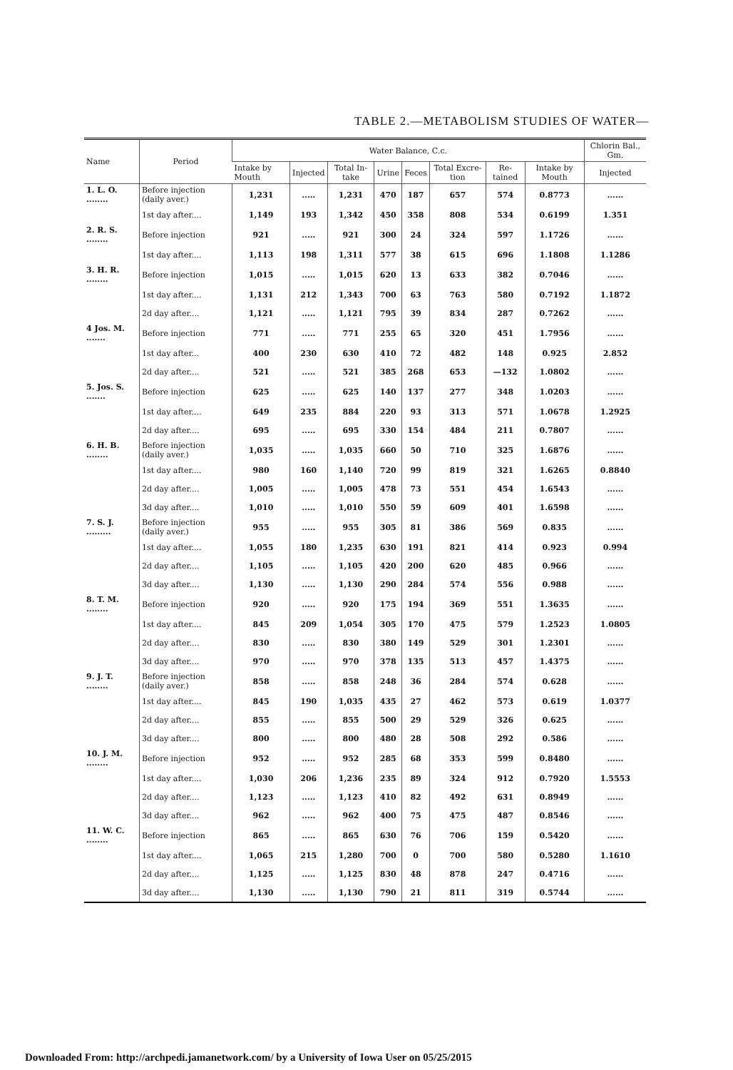TABLE 2.—METABOLISM STUDIES OF WATER—
| Name | Period | Water Balance, C.c. | | | | | | | | Chlorin Bal., Gm. |
| --- | --- | --- | --- | --- | --- | --- | --- | --- | --- | --- |
| | | Intake by Mouth | Injected | Total In-take | Urine | Feces | Total Excre-tion | Re-tained | Intake by Mouth | Injected |
| 1. L. O. ........ | Before injection (daily aver.) | 1,231 | ..... | 1,231 | 470 | 187 | 657 | 574 | 0.8773 | ...... |
| | 1st day after.... | 1,149 | 193 | 1,342 | 450 | 358 | 808 | 534 | 0.6199 | 1.351 |
| 2. R. S. ........ | Before injection | 921 | ..... | 921 | 300 | 24 | 324 | 597 | 1.1726 | ...... |
| | 1st day after.... | 1,113 | 198 | 1,311 | 577 | 38 | 615 | 696 | 1.1808 | 1.1286 |
| 3. H. R. ........ | Before injection | 1,015 | ..... | 1,015 | 620 | 13 | 633 | 382 | 0.7046 | ...... |
| | 1st day after.... | 1,131 | 212 | 1,343 | 700 | 63 | 763 | 580 | 0.7192 | 1.1872 |
| | 2d day after.... | 1,121 | ..... | 1,121 | 795 | 39 | 834 | 287 | 0.7262 | ...... |
| 4 Jos. M. ....... | Before injection | 771 | ..... | 771 | 255 | 65 | 320 | 451 | 1.7956 | ...... |
| | 1st day after... | 400 | 230 | 630 | 410 | 72 | 482 | 148 | 0.925 | 2.852 |
| | 2d day after.... | 521 | ..... | 521 | 385 | 268 | 653 | —132 | 1.0802 | ...... |
| 5. Jos. S. ....... | Before injection | 625 | ..... | 625 | 140 | 137 | 277 | 348 | 1.0203 | ...... |
| | 1st day after.... | 649 | 235 | 884 | 220 | 93 | 313 | 571 | 1.0678 | 1.2925 |
| | 2d day after.... | 695 | ..... | 695 | 330 | 154 | 484 | 211 | 0.7807 | ...... |
| 6. H. B. ........ | Before injection (daily aver.) | 1,035 | ..... | 1,035 | 660 | 50 | 710 | 325 | 1.6876 | ...... |
| | 1st day after.... | 980 | 160 | 1,140 | 720 | 99 | 819 | 321 | 1.6265 | 0.8840 |
| | 2d day after.... | 1,005 | ..... | 1,005 | 478 | 73 | 551 | 454 | 1.6543 | ...... |
| | 3d day after.... | 1,010 | ..... | 1,010 | 550 | 59 | 609 | 401 | 1.6598 | ...... |
| 7. S. J. ......... | Before injection (daily aver.) | 955 | ..... | 955 | 305 | 81 | 386 | 569 | 0.835 | ...... |
| | 1st day after.... | 1,055 | 180 | 1,235 | 630 | 191 | 821 | 414 | 0.923 | 0.994 |
| | 2d day after.... | 1,105 | ..... | 1,105 | 420 | 200 | 620 | 485 | 0.966 | ...... |
| | 3d day after.... | 1,130 | ..... | 1,130 | 290 | 284 | 574 | 556 | 0.988 | ...... |
| 8. T. M. ........ | Before injection | 920 | ..... | 920 | 175 | 194 | 369 | 551 | 1.3635 | ...... |
| | 1st day after.... | 845 | 209 | 1,054 | 305 | 170 | 475 | 579 | 1.2523 | 1.0805 |
| | 2d day after.... | 830 | ..... | 830 | 380 | 149 | 529 | 301 | 1.2301 | ...... |
| | 3d day after.... | 970 | ..... | 970 | 378 | 135 | 513 | 457 | 1.4375 | ...... |
| 9. J. T. ........ | Before injection (daily aver.) | 858 | ..... | 858 | 248 | 36 | 284 | 574 | 0.628 | ...... |
| | 1st day after.... | 845 | 190 | 1,035 | 435 | 27 | 462 | 573 | 0.619 | 1.0377 |
| | 2d day after.... | 855 | ..... | 855 | 500 | 29 | 529 | 326 | 0.625 | ...... |
| | 3d day after.... | 800 | ..... | 800 | 480 | 28 | 508 | 292 | 0.586 | ...... |
| 10. J. M. ........ | Before injection | 952 | ..... | 952 | 285 | 68 | 353 | 599 | 0.8480 | ...... |
| | 1st day after.... | 1,030 | 206 | 1,236 | 235 | 89 | 324 | 912 | 0.7920 | 1.5553 |
| | 2d day after.... | 1,123 | ..... | 1,123 | 410 | 82 | 492 | 631 | 0.8949 | ...... |
| | 3d day after.... | 962 | ..... | 962 | 400 | 75 | 475 | 487 | 0.8546 | ...... |
| 11. W. C. ........ | Before injection | 865 | ..... | 865 | 630 | 76 | 706 | 159 | 0.5420 | ...... |
| | 1st day after.... | 1,065 | 215 | 1,280 | 700 | 0 | 700 | 580 | 0.5280 | 1.1610 |
| | 2d day after.... | 1,125 | ..... | 1,125 | 830 | 48 | 878 | 247 | 0.4716 | ...... |
| | 3d day after.... | 1,130 | ..... | 1,130 | 790 | 21 | 811 | 319 | 0.5744 | ...... |
Downloaded From: http://archpedi.jamanetwork.com/ by a University of Iowa User on 05/25/2015